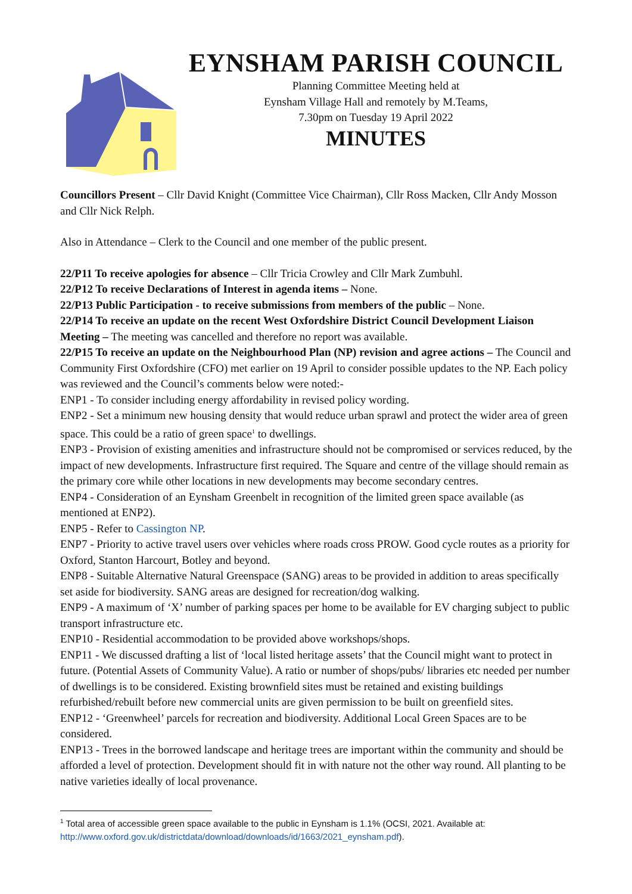EYNSHAM PARISH COUNCIL
Planning Committee Meeting held at
Eynsham Village Hall and remotely by M.Teams,
7.30pm on Tuesday 19 April 2022
MINUTES
Councillors Present – Cllr David Knight (Committee Vice Chairman), Cllr Ross Macken, Cllr Andy Mosson and Cllr Nick Relph.
Also in Attendance – Clerk to the Council and one member of the public present.
22/P11 To receive apologies for absence – Cllr Tricia Crowley and Cllr Mark Zumbuhl.
22/P12 To receive Declarations of Interest in agenda items – None.
22/P13 Public Participation - to receive submissions from members of the public – None.
22/P14 To receive an update on the recent West Oxfordshire District Council Development Liaison Meeting – The meeting was cancelled and therefore no report was available.
22/P15 To receive an update on the Neighbourhood Plan (NP) revision and agree actions – The Council and Community First Oxfordshire (CFO) met earlier on 19 April to consider possible updates to the NP. Each policy was reviewed and the Council’s comments below were noted:-
ENP1 - To consider including energy affordability in revised policy wording.
ENP2 - Set a minimum new housing density that would reduce urban sprawl and protect the wider area of green space. This could be a ratio of green space<sup>1</sup> to dwellings.
ENP3 - Provision of existing amenities and infrastructure should not be compromised or services reduced, by the impact of new developments. Infrastructure first required. The Square and centre of the village should remain as the primary core while other locations in new developments may become secondary centres.
ENP4 - Consideration of an Eynsham Greenbelt in recognition of the limited green space available (as mentioned at ENP2).
ENP5 - Refer to Cassington NP.
ENP7 - Priority to active travel users over vehicles where roads cross PROW. Good cycle routes as a priority for Oxford, Stanton Harcourt, Botley and beyond.
ENP8 - Suitable Alternative Natural Greenspace (SANG) areas to be provided in addition to areas specifically set aside for biodiversity. SANG areas are designed for recreation/dog walking.
ENP9 - A maximum of ‘X’ number of parking spaces per home to be available for EV charging subject to public transport infrastructure etc.
ENP10 - Residential accommodation to be provided above workshops/shops.
ENP11 - We discussed drafting a list of ‘local listed heritage assets’ that the Council might want to protect in future. (Potential Assets of Community Value). A ratio or number of shops/pubs/ libraries etc needed per number of dwellings is to be considered. Existing brownfield sites must be retained and existing buildings refurbished/rebuilt before new commercial units are given permission to be built on greenfield sites.
ENP12 - ‘Greenwheel’ parcels for recreation and biodiversity. Additional Local Green Spaces are to be considered.
ENP13 - Trees in the borrowed landscape and heritage trees are important within the community and should be afforded a level of protection. Development should fit in with nature not the other way round. All planting to be native varieties ideally of local provenance.
<sup>1</sup> Total area of accessible green space available to the public in Eynsham is 1.1% (OCSI, 2021. Available at: http://www.oxford.gov.uk/districtdata/download/downloads/id/1663/2021_eynsham.pdf).